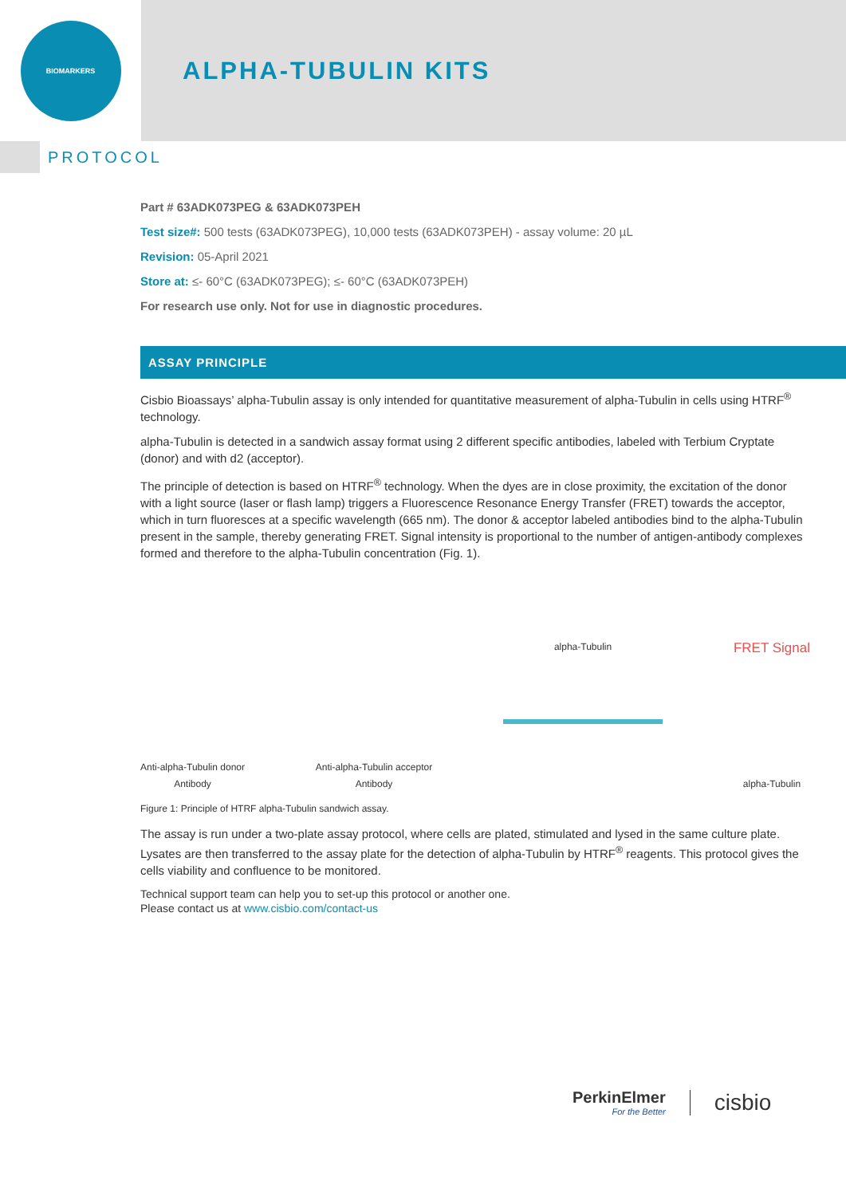BIOMARKERS
ALPHA-TUBULIN KITS
PROTOCOL
Part # 63ADK073PEG & 63ADK073PEH
Test size#: 500 tests (63ADK073PEG), 10,000 tests (63ADK073PEH) - assay volume: 20 µL
Revision: 05-April 2021
Store at: ≤- 60°C (63ADK073PEG); ≤- 60°C (63ADK073PEH)
For research use only. Not for use in diagnostic procedures.
ASSAY PRINCIPLE
Cisbio Bioassays’ alpha-Tubulin assay is only intended for quantitative measurement of alpha-Tubulin in cells using HTRF<sup>®</sup> technology.
alpha-Tubulin is detected in a sandwich assay format using 2 different specific antibodies, labeled with Terbium Cryptate (donor) and with d2 (acceptor).
The principle of detection is based on HTRF<sup>®</sup> technology. When the dyes are in close proximity, the excitation of the donor with a light source (laser or flash lamp) triggers a Fluorescence Resonance Energy Transfer (FRET) towards the acceptor, which in turn fluoresces at a specific wavelength (665 nm). The donor & acceptor labeled antibodies bind to the alpha-Tubulin present in the sample, thereby generating FRET. Signal intensity is proportional to the number of antigen-antibody complexes formed and therefore to the alpha-Tubulin concentration (Fig. 1).
Anti-alpha-Tubulin donor
Antibody
Anti-alpha-Tubulin acceptor
Antibody
alpha-Tubulin
FRET Signal
alpha-Tubulin
Figure 1: Principle of HTRF alpha-Tubulin sandwich assay.
The assay is run under a two-plate assay protocol, where cells are plated, stimulated and lysed in the same culture plate. Lysates are then transferred to the assay plate for the detection of alpha-Tubulin by HTRF<sup>®</sup> reagents. This protocol gives the cells viability and confluence to be monitored.
Technical support team can help you to set-up this protocol or another one.
Please contact us at www.cisbio.com/contact-us
PerkinElmer
For the Better
cisbio